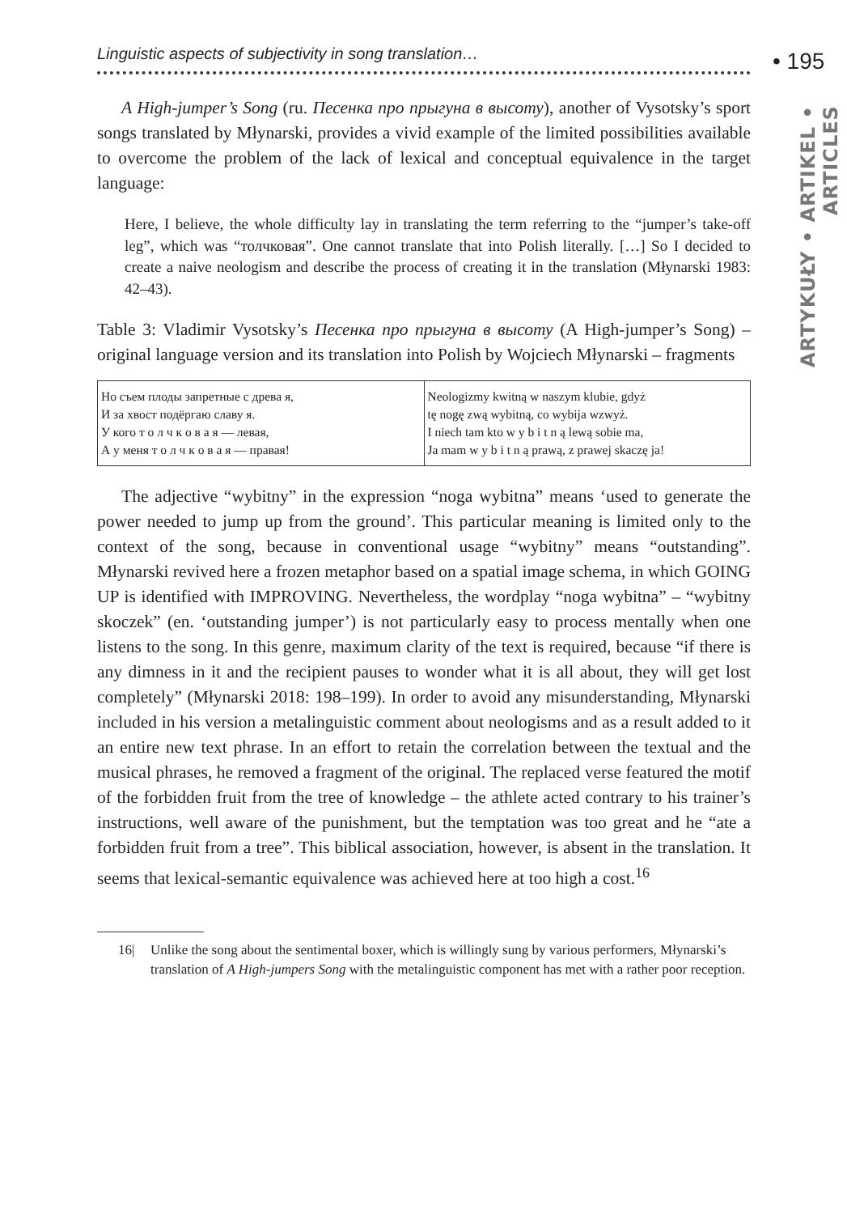• 195
ARTYKUŁY • ARTIKEL • ARTICLES
Linguistic aspects of subjectivity in song translation…
A High-jumper’s Song (ru. Песенка про прыгуна в высоту), another of Vysotsky’s sport songs translated by Młynarski, provides a vivid example of the limited possibilities available to overcome the problem of the lack of lexical and conceptual equivalence in the target language:
Here, I believe, the whole difficulty lay in translating the term referring to the “jumper’s take-off leg”, which was “толчковая”. One cannot translate that into Polish literally. […] So I decided to create a naive neologism and describe the process of creating it in the translation (Młynarski 1983: 42–43).
Table 3: Vladimir Vysotsky’s Песенка про прыгуна в высоту (A High-jumper’s Song) – original language version and its translation into Polish by Wojciech Młynarski – fragments
| Но съем плоды запретные с древа я, И за хвост подёргаю славу я. У кого т о л ч к о в а я — левая, А у меня т о л ч к о в а я — правая! | Neologizmy kwitną w naszym klubie, gdyż tę nogę zwą wybitną, co wybija wzwyż. I niech tam kto w y b i t n ą lewą sobie ma, Ja mam w y b i t n ą prawą, z prawej skaczę ja! |
The adjective “wybitny” in the expression “noga wybitna” means ‘used to generate the power needed to jump up from the ground’. This particular meaning is limited only to the context of the song, because in conventional usage “wybitny” means “outstanding”. Młynarski revived here a frozen metaphor based on a spatial image schema, in which GOING UP is identified with IMPROVING. Nevertheless, the wordplay “noga wybitna” – “wybitny skoczek” (en. ‘outstanding jumper’) is not particularly easy to process mentally when one listens to the song. In this genre, maximum clarity of the text is required, because “if there is any dimness in it and the recipient pauses to wonder what it is all about, they will get lost completely” (Młynarski 2018: 198–199). In order to avoid any misunderstanding, Młynarski included in his version a metalinguistic comment about neologisms and as a result added to it an entire new text phrase. In an effort to retain the correlation between the textual and the musical phrases, he removed a fragment of the original. The replaced verse featured the motif of the forbidden fruit from the tree of knowledge – the athlete acted contrary to his trainer’s instructions, well aware of the punishment, but the temptation was too great and he “ate a forbidden fruit from a tree”. This biblical association, however, is absent in the translation. It seems that lexical-semantic equivalence was achieved here at too high a cost.<sup>16</sup>
16| Unlike the song about the sentimental boxer, which is willingly sung by various performers, Młynarski’s translation of A High-jumpers Song with the metalinguistic component has met with a rather poor reception.